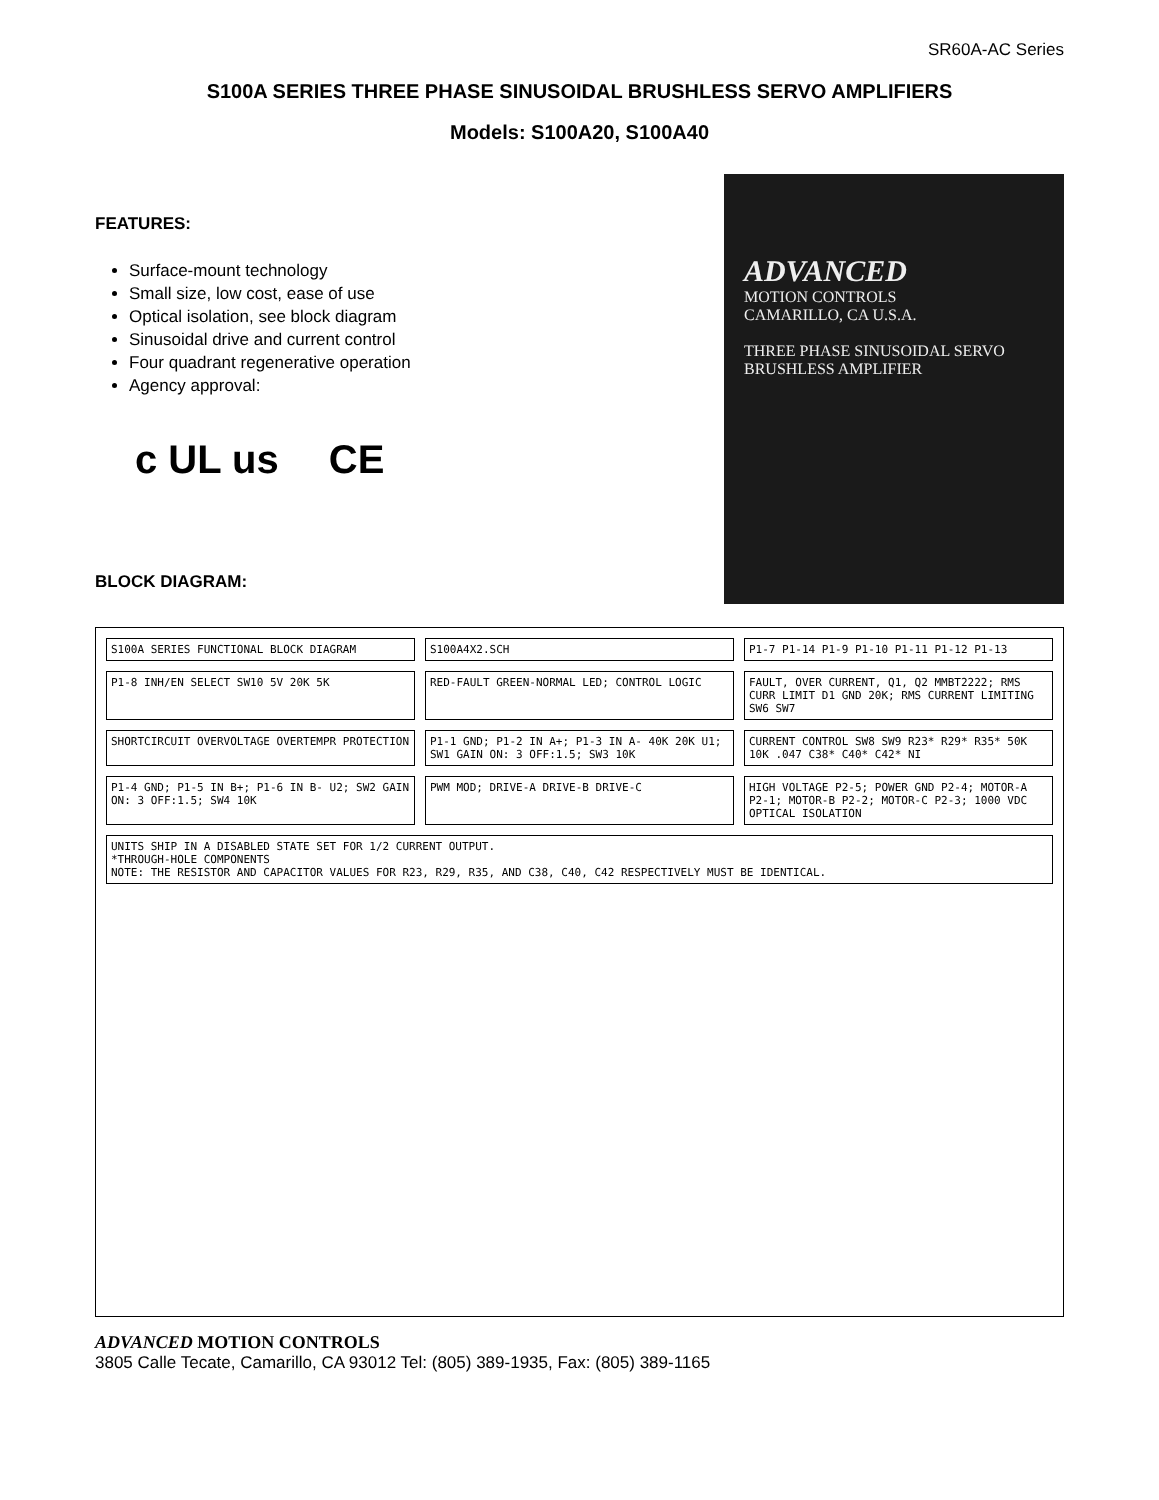SR60A-AC Series
S100A SERIES THREE PHASE SINUSOIDAL BRUSHLESS SERVO AMPLIFIERS
Models: S100A20, S100A40
FEATURES:
Surface-mount technology
Small size, low cost, ease of use
Optical isolation, see block diagram
Sinusoidal drive and current control
Four quadrant regenerative operation
Agency approval:
c UL us CE
BLOCK DIAGRAM:
ADVANCED
MOTION CONTROLS
CAMARILLO, CA U.S.A.
THREE PHASE SINUSOIDAL SERVO BRUSHLESS AMPLIFIER
S100A SERIES FUNCTIONAL BLOCK DIAGRAM
S100A4X2.SCH
P1-7 P1-14 P1-9 P1-10 P1-11 P1-12 P1-13
P1-8 INH/EN SELECT SW10 5V 20K 5K
RED-FAULT GREEN-NORMAL LED; CONTROL LOGIC
FAULT, OVER CURRENT, Q1, Q2 MMBT2222; RMS CURR LIMIT D1 GND 20K; RMS CURRENT LIMITING SW6 SW7
SHORTCIRCUIT OVERVOLTAGE OVERTEMPR PROTECTION
P1-1 GND; P1-2 IN A+; P1-3 IN A- 40K 20K U1; SW1 GAIN ON: 3 OFF:1.5; SW3 10K
CURRENT CONTROL SW8 SW9 R23* R29* R35* 50K 10K .047 C38* C40* C42* NI
P1-4 GND; P1-5 IN B+; P1-6 IN B- U2; SW2 GAIN ON: 3 OFF:1.5; SW4 10K
PWM MOD; DRIVE-A DRIVE-B DRIVE-C
HIGH VOLTAGE P2-5; POWER GND P2-4; MOTOR-A P2-1; MOTOR-B P2-2; MOTOR-C P2-3; 1000 VDC OPTICAL ISOLATION
UNITS SHIP IN A DISABLED STATE SET FOR 1/2 CURRENT OUTPUT.
*THROUGH-HOLE COMPONENTS
NOTE: THE RESISTOR AND CAPACITOR VALUES FOR R23, R29, R35, AND C38, C40, C42 RESPECTIVELY MUST BE IDENTICAL.
ADVANCED MOTION CONTROLS
3805 Calle Tecate, Camarillo, CA 93012 Tel: (805) 389-1935, Fax: (805) 389-1165